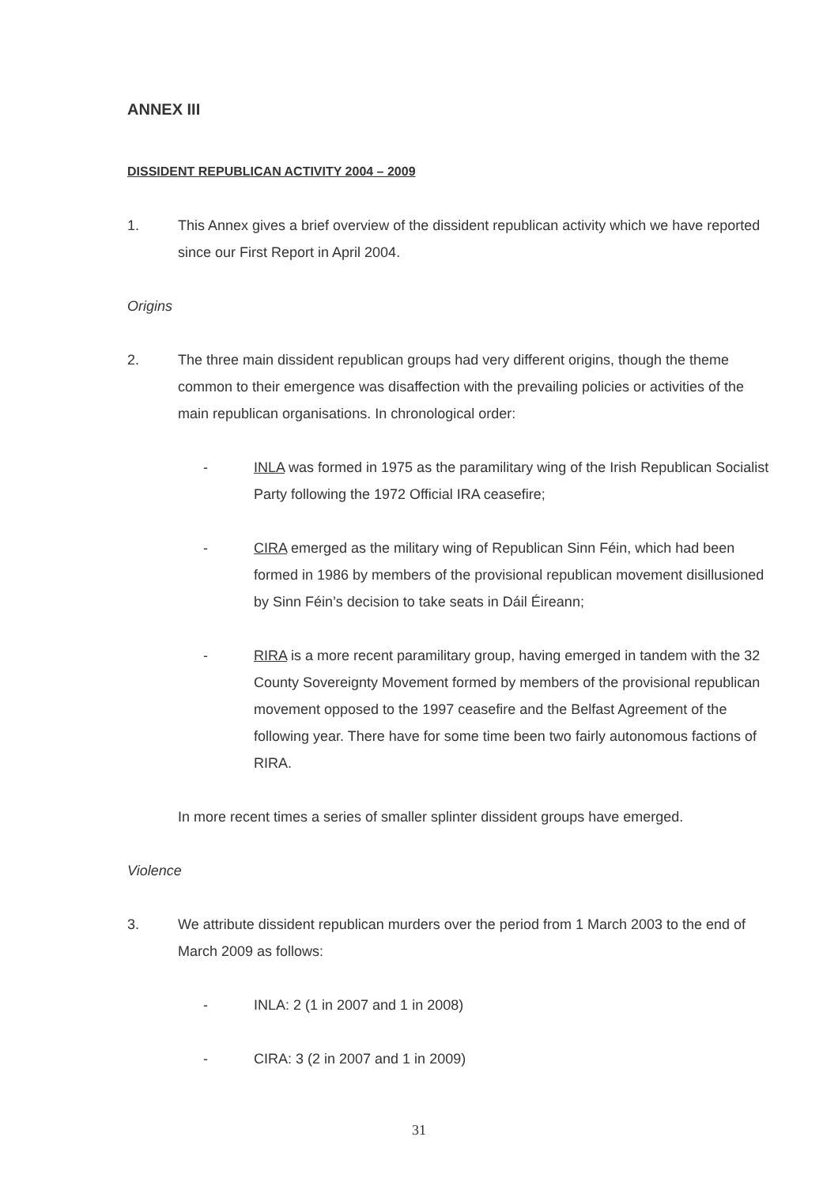ANNEX III
DISSIDENT REPUBLICAN ACTIVITY 2004 – 2009
1. This Annex gives a brief overview of the dissident republican activity which we have reported since our First Report in April 2004.
Origins
2. The three main dissident republican groups had very different origins, though the theme common to their emergence was disaffection with the prevailing policies or activities of the main republican organisations. In chronological order:
- INLA was formed in 1975 as the paramilitary wing of the Irish Republican Socialist Party following the 1972 Official IRA ceasefire;
- CIRA emerged as the military wing of Republican Sinn Féin, which had been formed in 1986 by members of the provisional republican movement disillusioned by Sinn Féin’s decision to take seats in Dáil Éireann;
- RIRA is a more recent paramilitary group, having emerged in tandem with the 32 County Sovereignty Movement formed by members of the provisional republican movement opposed to the 1997 ceasefire and the Belfast Agreement of the following year. There have for some time been two fairly autonomous factions of RIRA.
In more recent times a series of smaller splinter dissident groups have emerged.
Violence
3. We attribute dissident republican murders over the period from 1 March 2003 to the end of March 2009 as follows:
- INLA: 2 (1 in 2007 and 1 in 2008)
- CIRA: 3 (2 in 2007 and 1 in 2009)
31